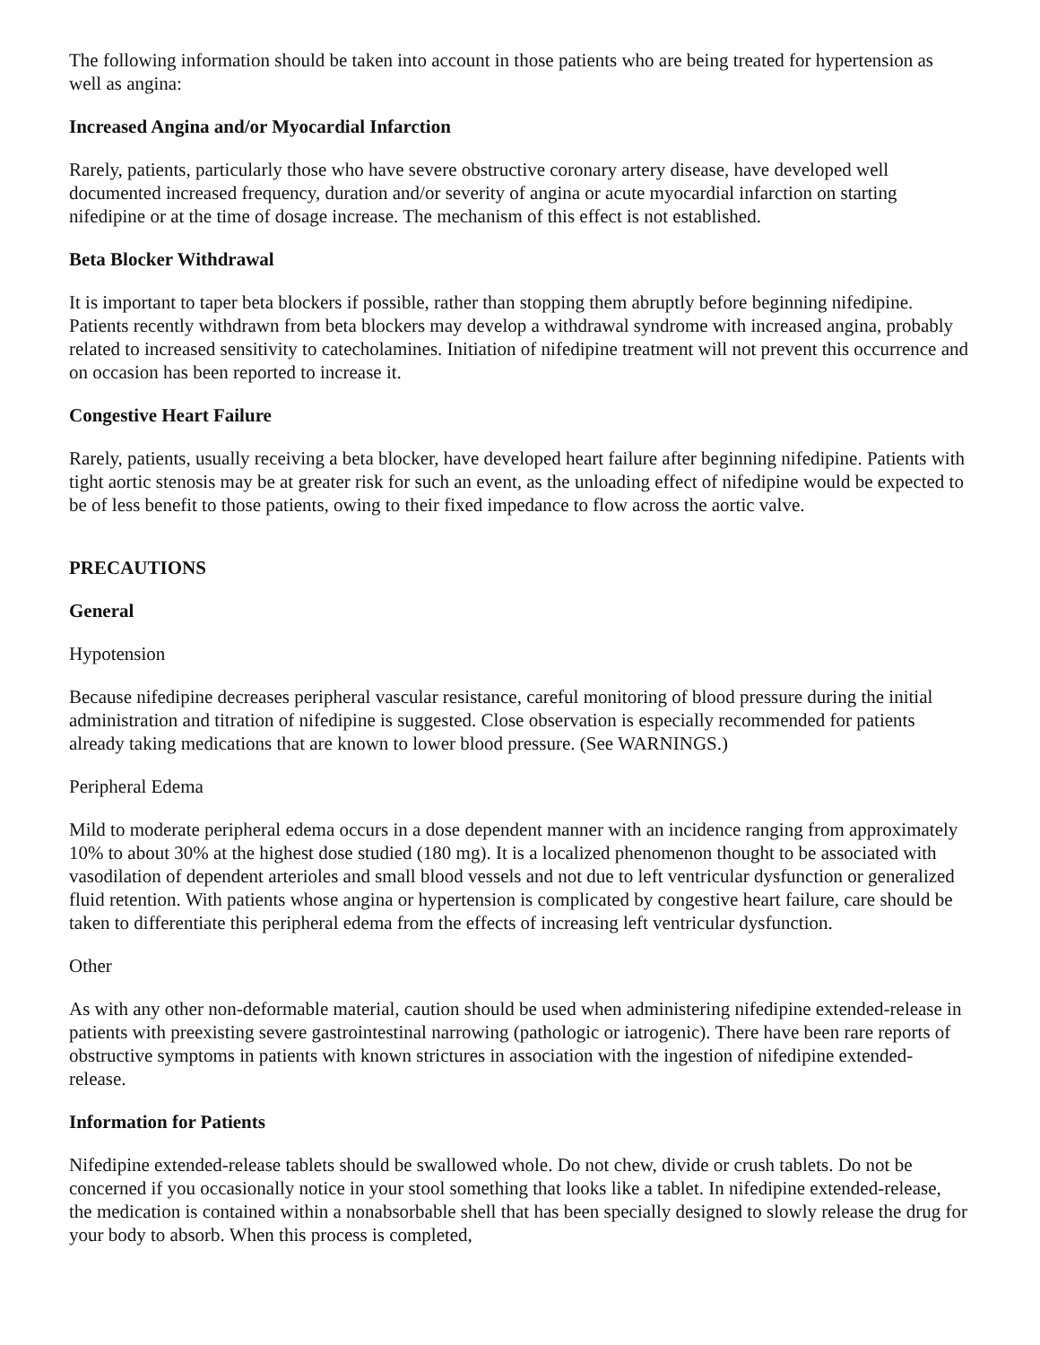The following information should be taken into account in those patients who are being treated for hypertension as well as angina:
Increased Angina and/or Myocardial Infarction
Rarely, patients, particularly those who have severe obstructive coronary artery disease, have developed well documented increased frequency, duration and/or severity of angina or acute myocardial infarction on starting nifedipine or at the time of dosage increase. The mechanism of this effect is not established.
Beta Blocker Withdrawal
It is important to taper beta blockers if possible, rather than stopping them abruptly before beginning nifedipine. Patients recently withdrawn from beta blockers may develop a withdrawal syndrome with increased angina, probably related to increased sensitivity to catecholamines. Initiation of nifedipine treatment will not prevent this occurrence and on occasion has been reported to increase it.
Congestive Heart Failure
Rarely, patients, usually receiving a beta blocker, have developed heart failure after beginning nifedipine. Patients with tight aortic stenosis may be at greater risk for such an event, as the unloading effect of nifedipine would be expected to be of less benefit to those patients, owing to their fixed impedance to flow across the aortic valve.
PRECAUTIONS
General
Hypotension
Because nifedipine decreases peripheral vascular resistance, careful monitoring of blood pressure during the initial administration and titration of nifedipine is suggested. Close observation is especially recommended for patients already taking medications that are known to lower blood pressure. (See WARNINGS.)
Peripheral Edema
Mild to moderate peripheral edema occurs in a dose dependent manner with an incidence ranging from approximately 10% to about 30% at the highest dose studied (180 mg). It is a localized phenomenon thought to be associated with vasodilation of dependent arterioles and small blood vessels and not due to left ventricular dysfunction or generalized fluid retention. With patients whose angina or hypertension is complicated by congestive heart failure, care should be taken to differentiate this peripheral edema from the effects of increasing left ventricular dysfunction.
Other
As with any other non-deformable material, caution should be used when administering nifedipine extended-release in patients with preexisting severe gastrointestinal narrowing (pathologic or iatrogenic). There have been rare reports of obstructive symptoms in patients with known strictures in association with the ingestion of nifedipine extended-release.
Information for Patients
Nifedipine extended-release tablets should be swallowed whole. Do not chew, divide or crush tablets. Do not be concerned if you occasionally notice in your stool something that looks like a tablet. In nifedipine extended-release, the medication is contained within a nonabsorbable shell that has been specially designed to slowly release the drug for your body to absorb. When this process is completed,